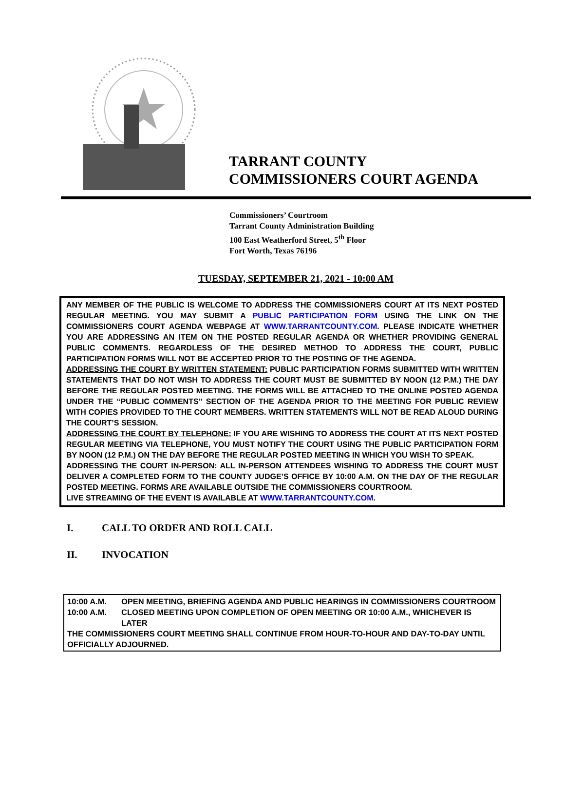TARRANT COUNTY
COMMISSIONERS COURT AGENDA
Commissioners’ Courtroom
Tarrant County Administration Building
100 East Weatherford Street, 5<sup>th</sup> Floor
Fort Worth, Texas 76196
TUESDAY, SEPTEMBER 21, 2021 - 10:00 AM
ANY MEMBER OF THE PUBLIC IS WELCOME TO ADDRESS THE COMMISSIONERS COURT AT ITS NEXT POSTED REGULAR MEETING. YOU MAY SUBMIT A PUBLIC PARTICIPATION FORM USING THE LINK ON THE COMMISSIONERS COURT AGENDA WEBPAGE AT WWW.TARRANTCOUNTY.COM. PLEASE INDICATE WHETHER YOU ARE ADDRESSING AN ITEM ON THE POSTED REGULAR AGENDA OR WHETHER PROVIDING GENERAL PUBLIC COMMENTS. REGARDLESS OF THE DESIRED METHOD TO ADDRESS THE COURT, PUBLIC PARTICIPATION FORMS WILL NOT BE ACCEPTED PRIOR TO THE POSTING OF THE AGENDA.
ADDRESSING THE COURT BY WRITTEN STATEMENT: PUBLIC PARTICIPATION FORMS SUBMITTED WITH WRITTEN STATEMENTS THAT DO NOT WISH TO ADDRESS THE COURT MUST BE SUBMITTED BY NOON (12 P.M.) THE DAY BEFORE THE REGULAR POSTED MEETING. THE FORMS WILL BE ATTACHED TO THE ONLINE POSTED AGENDA UNDER THE “PUBLIC COMMENTS” SECTION OF THE AGENDA PRIOR TO THE MEETING FOR PUBLIC REVIEW WITH COPIES PROVIDED TO THE COURT MEMBERS. WRITTEN STATEMENTS WILL NOT BE READ ALOUD DURING THE COURT’S SESSION.
ADDRESSING THE COURT BY TELEPHONE: IF YOU ARE WISHING TO ADDRESS THE COURT AT ITS NEXT POSTED REGULAR MEETING VIA TELEPHONE, YOU MUST NOTIFY THE COURT USING THE PUBLIC PARTICIPATION FORM BY NOON (12 P.M.) ON THE DAY BEFORE THE REGULAR POSTED MEETING IN WHICH YOU WISH TO SPEAK.
ADDRESSING THE COURT IN-PERSON: ALL IN-PERSON ATTENDEES WISHING TO ADDRESS THE COURT MUST DELIVER A COMPLETED FORM TO THE COUNTY JUDGE’S OFFICE BY 10:00 A.M. ON THE DAY OF THE REGULAR POSTED MEETING. FORMS ARE AVAILABLE OUTSIDE THE COMMISSIONERS COURTROOM.
LIVE STREAMING OF THE EVENT IS AVAILABLE AT WWW.TARRANTCOUNTY.COM.
I. CALL TO ORDER AND ROLL CALL
II. INVOCATION
10:00 A.M. OPEN MEETING, BRIEFING AGENDA AND PUBLIC HEARINGS IN COMMISSIONERS COURTROOM
10:00 A.M. CLOSED MEETING UPON COMPLETION OF OPEN MEETING OR 10:00 A.M., WHICHEVER IS LATER
THE COMMISSIONERS COURT MEETING SHALL CONTINUE FROM HOUR-TO-HOUR AND DAY-TO-DAY UNTIL OFFICIALLY ADJOURNED.